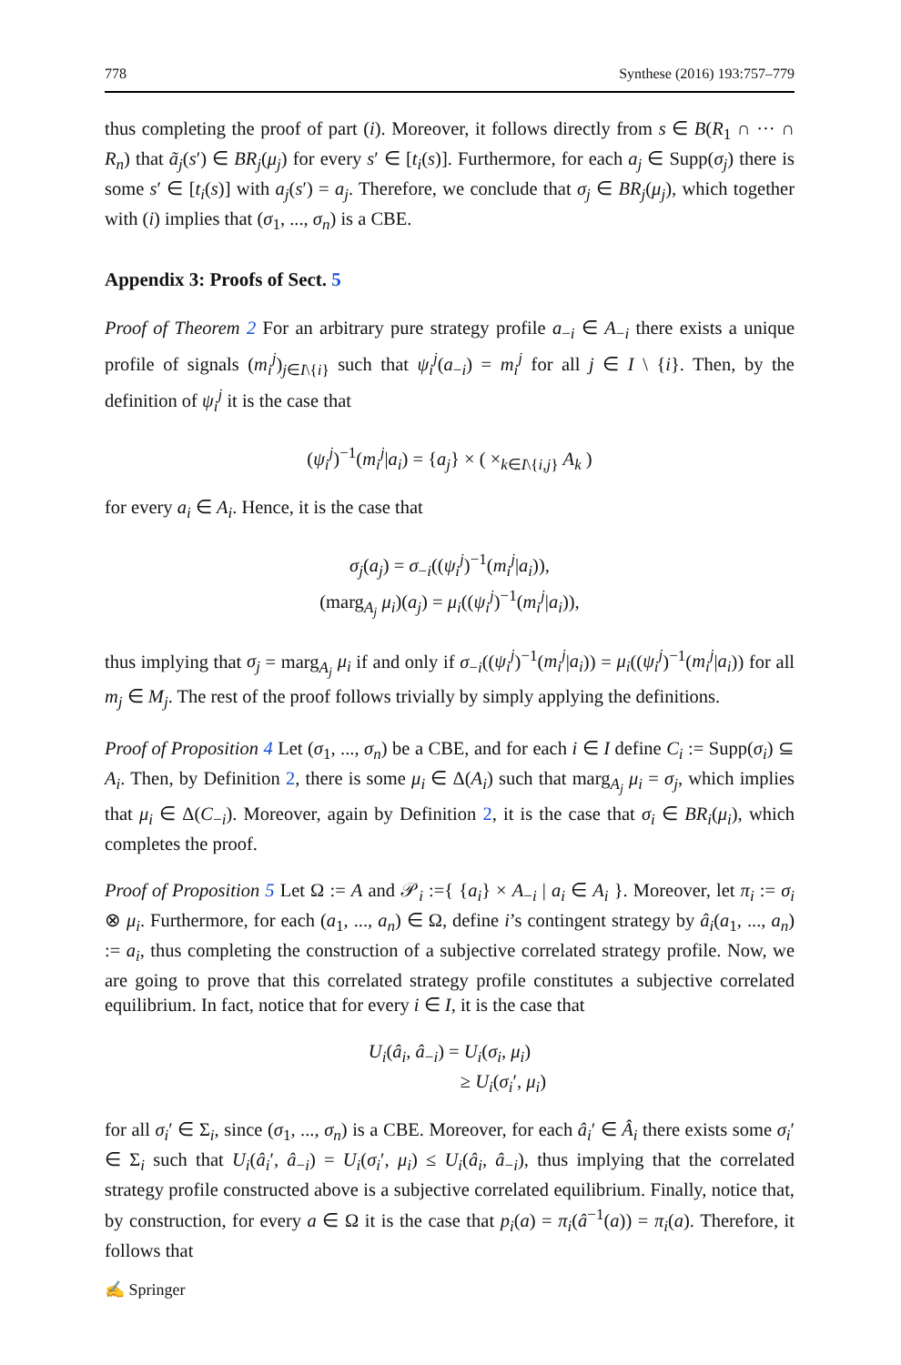778 Synthese (2016) 193:757–779
thus completing the proof of part (i). Moreover, it follows directly from s ∈ B(R<sub>1</sub> ∩ ··· ∩ R<sub>n</sub>) that ã<sub>j</sub>(s′) ∈ BR<sub>j</sub>(μ<sub>j</sub>) for every s′ ∈ [t<sub>i</sub>(s)]. Furthermore, for each a<sub>j</sub> ∈ Supp(σ<sub>j</sub>) there is some s′ ∈ [t<sub>i</sub>(s)] with a<sub>j</sub>(s′) = a<sub>j</sub>. Therefore, we conclude that σ<sub>j</sub> ∈ BR<sub>j</sub>(μ<sub>j</sub>), which together with (i) implies that (σ<sub>1</sub>, ..., σ<sub>n</sub>) is a CBE.
Appendix 3: Proofs of Sect. 5
Proof of Theorem 2 For an arbitrary pure strategy profile a<sub>−i</sub> ∈ A<sub>−i</sub> there exists a unique profile of signals (m<sub>i</sub><sup>j</sup>)<sub>j∈I\{i}</sub> such that ψ<sub>i</sub><sup>j</sup>(a<sub>−i</sub>) = m<sub>i</sub><sup>j</sup> for all j ∈ I \ {i}. Then, by the definition of ψ<sub>i</sub><sup>j</sup> it is the case that
(ψ<sub>i</sub><sup>j</sup>)<sup>−1</sup>(m<sub>i</sub><sup>j</sup>|a<sub>i</sub>) = {a<sub>j</sub>} × ( ×<sub>k∈I\{i,j}</sub> A<sub>k</sub> )
for every a<sub>i</sub> ∈ A<sub>i</sub>. Hence, it is the case that
σ<sub>j</sub>(a<sub>j</sub>) = σ<sub>−i</sub>((ψ<sub>i</sub><sup>j</sup>)<sup>−1</sup>(m<sub>i</sub><sup>j</sup>|a<sub>i</sub>)),
(marg<sub>A<sub>j</sub></sub> μ<sub>i</sub>)(a<sub>j</sub>) = μ<sub>i</sub>((ψ<sub>i</sub><sup>j</sup>)<sup>−1</sup>(m<sub>i</sub><sup>j</sup>|a<sub>i</sub>)),
thus implying that σ<sub>j</sub> = marg<sub>A<sub>j</sub></sub> μ<sub>i</sub> if and only if σ<sub>−i</sub>((ψ<sub>i</sub><sup>j</sup>)<sup>−1</sup>(m<sub>i</sub><sup>j</sup>|a<sub>i</sub>)) = μ<sub>i</sub>((ψ<sub>i</sub><sup>j</sup>)<sup>−1</sup>(m<sub>i</sub><sup>j</sup>|a<sub>i</sub>)) for all m<sub>j</sub> ∈ M<sub>j</sub>. The rest of the proof follows trivially by simply applying the definitions.
Proof of Proposition 4 Let (σ<sub>1</sub>, ..., σ<sub>n</sub>) be a CBE, and for each i ∈ I define C<sub>i</sub> := Supp(σ<sub>i</sub>) ⊆ A<sub>i</sub>. Then, by Definition 2, there is some μ<sub>i</sub> ∈ Δ(A<sub>i</sub>) such that marg<sub>A<sub>j</sub></sub> μ<sub>i</sub> = σ<sub>j</sub>, which implies that μ<sub>i</sub> ∈ Δ(C<sub>−i</sub>). Moreover, again by Definition 2, it is the case that σ<sub>i</sub> ∈ BR<sub>i</sub>(μ<sub>i</sub>), which completes the proof.
Proof of Proposition 5 Let Ω := A and 𝒫<sub>i</sub> :={ {a<sub>i</sub>} × A<sub>−i</sub> | a<sub>i</sub> ∈ A<sub>i</sub> }. Moreover, let π<sub>i</sub> := σ<sub>i</sub> ⊗ μ<sub>i</sub>. Furthermore, for each (a<sub>1</sub>, ..., a<sub>n</sub>) ∈ Ω, define i’s contingent strategy by â<sub>i</sub>(a<sub>1</sub>, ..., a<sub>n</sub>) := a<sub>i</sub>, thus completing the construction of a subjective correlated strategy profile. Now, we are going to prove that this correlated strategy profile constitutes a subjective correlated equilibrium. In fact, notice that for every i ∈ I, it is the case that
U<sub>i</sub>(â<sub>i</sub>, â<sub>−i</sub>) = U<sub>i</sub>(σ<sub>i</sub>, μ<sub>i</sub>)
≥ U<sub>i</sub>(σ<sub>i</sub>′, μ<sub>i</sub>)
for all σ<sub>i</sub>′ ∈ Σ<sub>i</sub>, since (σ<sub>1</sub>, ..., σ<sub>n</sub>) is a CBE. Moreover, for each â<sub>i</sub>′ ∈ Â<sub>i</sub> there exists some σ<sub>i</sub>′ ∈ Σ<sub>i</sub> such that U<sub>i</sub>(â<sub>i</sub>′, â<sub>−i</sub>) = U<sub>i</sub>(σ<sub>i</sub>′, μ<sub>i</sub>) ≤ U<sub>i</sub>(â<sub>i</sub>, â<sub>−i</sub>), thus implying that the correlated strategy profile constructed above is a subjective correlated equilibrium. Finally, notice that, by construction, for every a ∈ Ω it is the case that p<sub>i</sub>(a) = π<sub>i</sub>(â<sup>−1</sup>(a)) = π<sub>i</sub>(a). Therefore, it follows that
✍ Springer